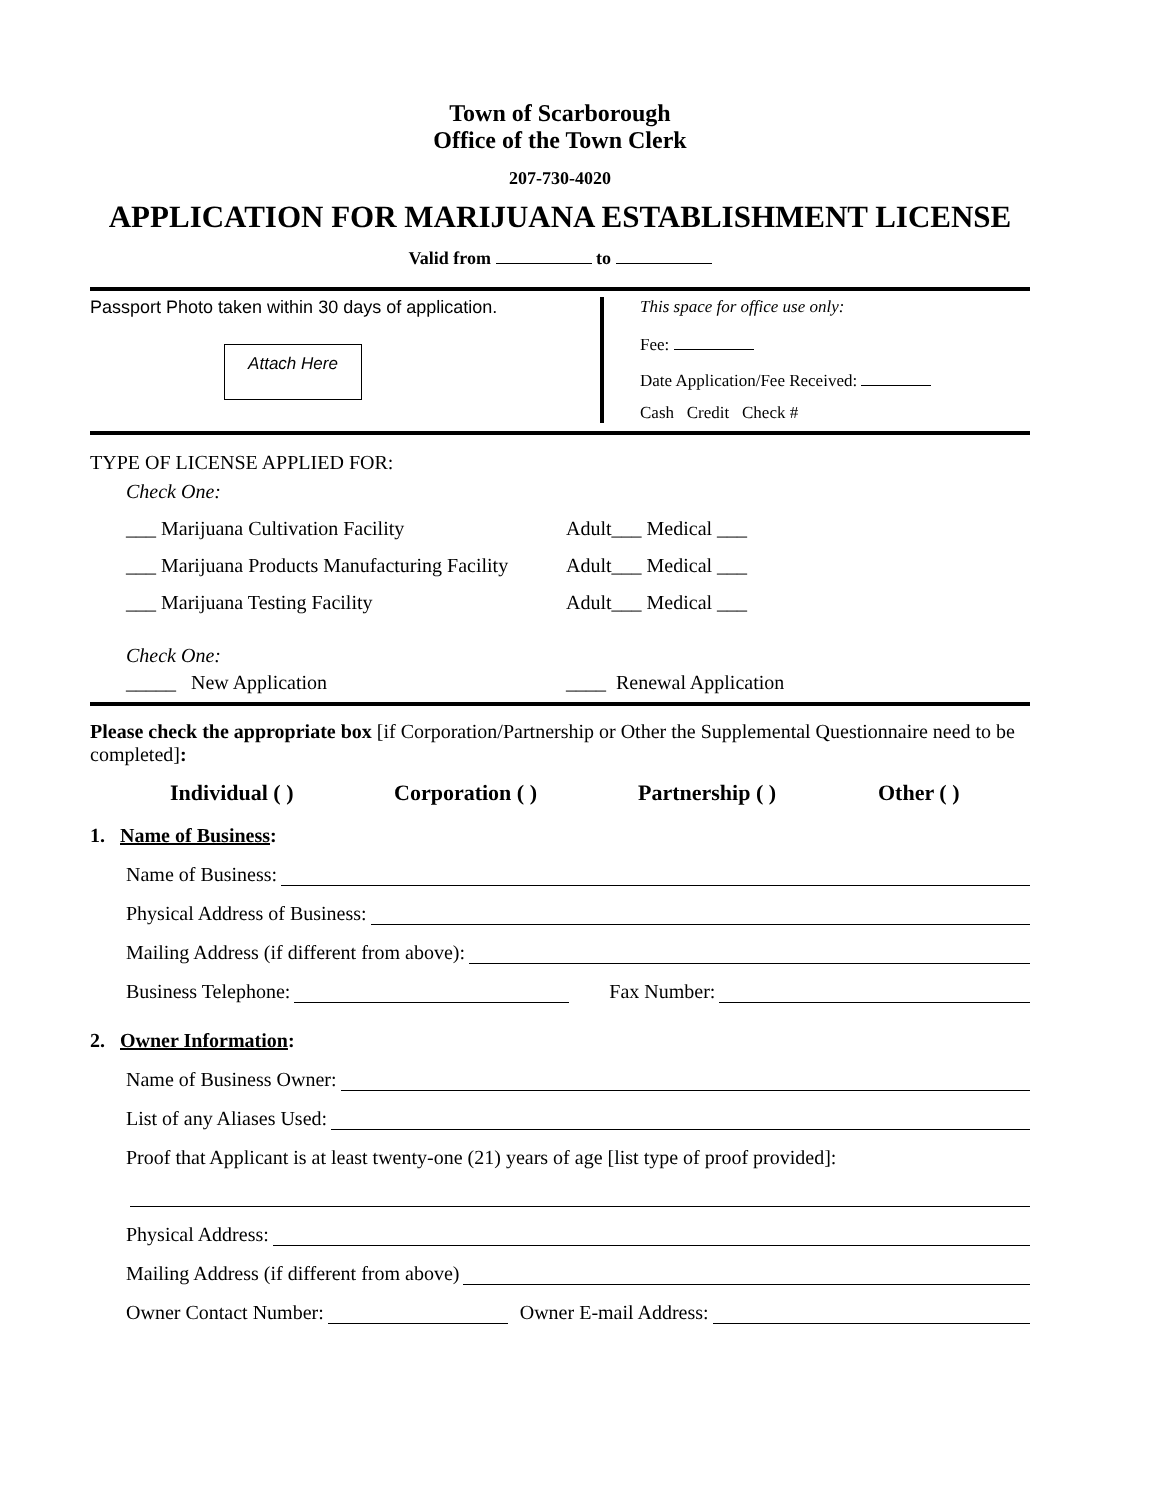Town of Scarborough
Office of the Town Clerk
207-730-4020
APPLICATION FOR MARIJUANA ESTABLISHMENT LICENSE
Valid from to
Passport Photo taken within 30 days of application.
Attach Here
This space for office use only:
Fee:
Date Application/Fee Received:
Cash Credit Check #
TYPE OF LICENSE APPLIED FOR:
Check One:
___ Marijuana Cultivation Facility Adult___ Medical ___
___ Marijuana Products Manufacturing Facility Adult___ Medical ___
___ Marijuana Testing Facility Adult___ Medical ___
Check One:
_____ New Application ____ Renewal Application
Please check the appropriate box [if Corporation/Partnership or Other the Supplemental Questionnaire need to be completed]:
Individual ( ) Corporation ( ) Partnership ( ) Other ( )
1. Name of Business:
Name of Business:
Physical Address of Business:
Mailing Address (if different from above):
Business Telephone: Fax Number:
2. Owner Information:
Name of Business Owner:
List of any Aliases Used:
Proof that Applicant is at least twenty-one (21) years of age [list type of proof provided]:
Physical Address:
Mailing Address (if different from above)
Owner Contact Number: Owner E-mail Address: